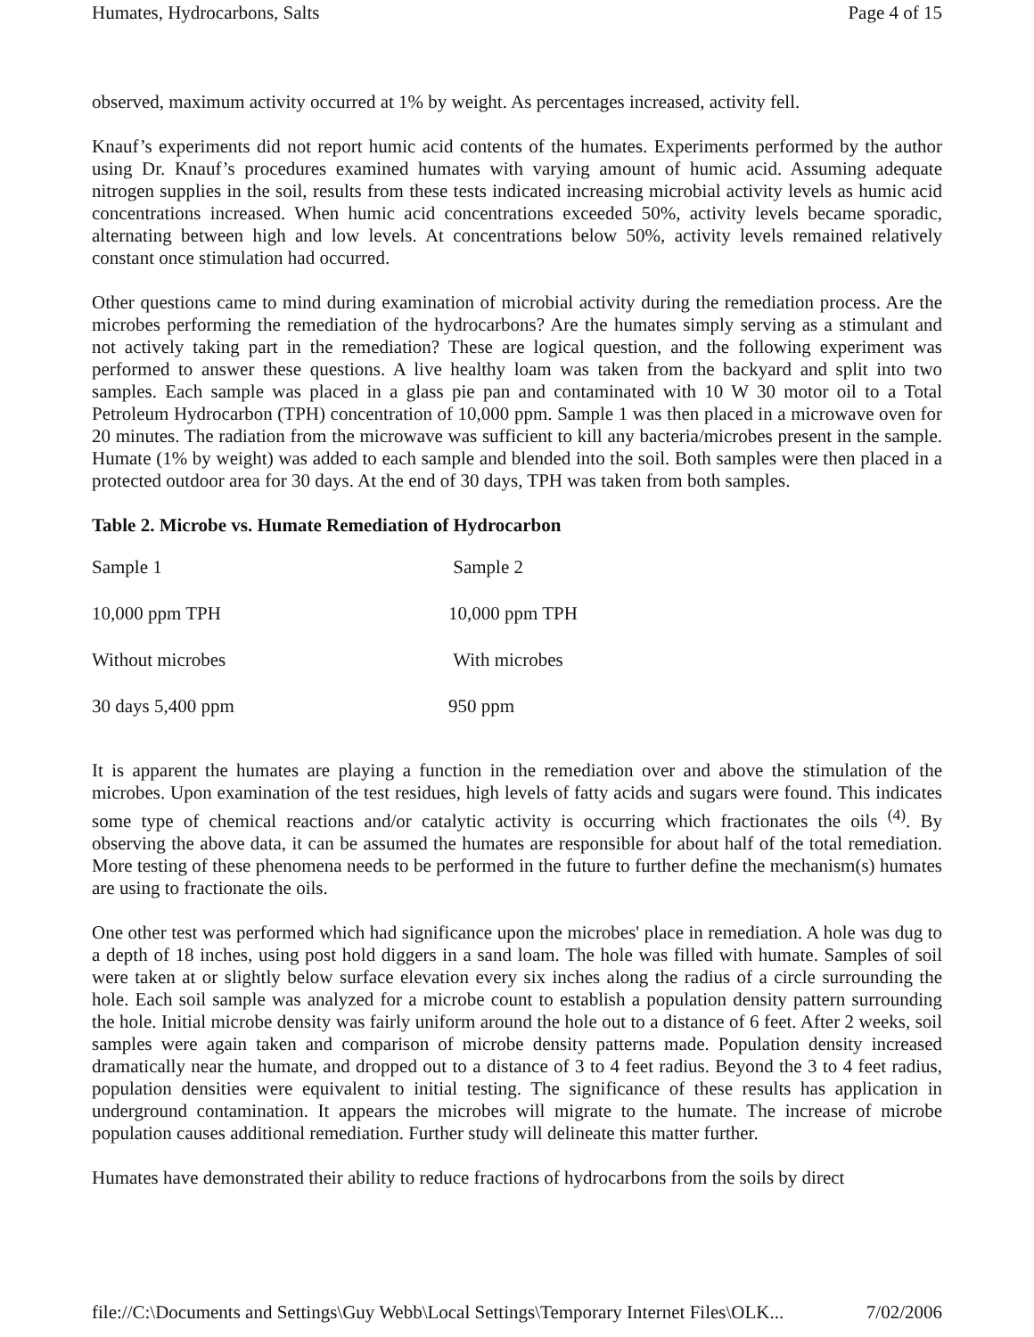Humates, Hydrocarbons, Salts Page 4 of 15
observed, maximum activity occurred at 1% by weight. As percentages increased, activity fell.
Knauf’s experiments did not report humic acid contents of the humates. Experiments performed by the author using Dr. Knauf’s procedures examined humates with varying amount of humic acid. Assuming adequate nitrogen supplies in the soil, results from these tests indicated increasing microbial activity levels as humic acid concentrations increased. When humic acid concentrations exceeded 50%, activity levels became sporadic, alternating between high and low levels. At concentrations below 50%, activity levels remained relatively constant once stimulation had occurred.
Other questions came to mind during examination of microbial activity during the remediation process. Are the microbes performing the remediation of the hydrocarbons? Are the humates simply serving as a stimulant and not actively taking part in the remediation? These are logical question, and the following experiment was performed to answer these questions. A live healthy loam was taken from the backyard and split into two samples. Each sample was placed in a glass pie pan and contaminated with 10 W 30 motor oil to a Total Petroleum Hydrocarbon (TPH) concentration of 10,000 ppm. Sample 1 was then placed in a microwave oven for 20 minutes. The radiation from the microwave was sufficient to kill any bacteria/microbes present in the sample. Humate (1% by weight) was added to each sample and blended into the soil. Both samples were then placed in a protected outdoor area for 30 days. At the end of 30 days, TPH was taken from both samples.
Table 2. Microbe vs. Humate Remediation of Hydrocarbon
| Sample 1 | Sample 2 |
| 10,000 ppm TPH | 10,000 ppm TPH |
| Without microbes | With microbes |
| 30 days 5,400 ppm | 950 ppm |
It is apparent the humates are playing a function in the remediation over and above the stimulation of the microbes. Upon examination of the test residues, high levels of fatty acids and sugars were found. This indicates some type of chemical reactions and/or catalytic activity is occurring which fractionates the oils <sup>(4)</sup>. By observing the above data, it can be assumed the humates are responsible for about half of the total remediation. More testing of these phenomena needs to be performed in the future to further define the mechanism(s) humates are using to fractionate the oils.
One other test was performed which had significance upon the microbes' place in remediation. A hole was dug to a depth of 18 inches, using post hold diggers in a sand loam. The hole was filled with humate. Samples of soil were taken at or slightly below surface elevation every six inches along the radius of a circle surrounding the hole. Each soil sample was analyzed for a microbe count to establish a population density pattern surrounding the hole. Initial microbe density was fairly uniform around the hole out to a distance of 6 feet. After 2 weeks, soil samples were again taken and comparison of microbe density patterns made. Population density increased dramatically near the humate, and dropped out to a distance of 3 to 4 feet radius. Beyond the 3 to 4 feet radius, population densities were equivalent to initial testing. The significance of these results has application in underground contamination. It appears the microbes will migrate to the humate. The increase of microbe population causes additional remediation. Further study will delineate this matter further.
Humates have demonstrated their ability to reduce fractions of hydrocarbons from the soils by direct
file://C:\Documents and Settings\Guy Webb\Local Settings\Temporary Internet Files\OLK... 7/02/2006